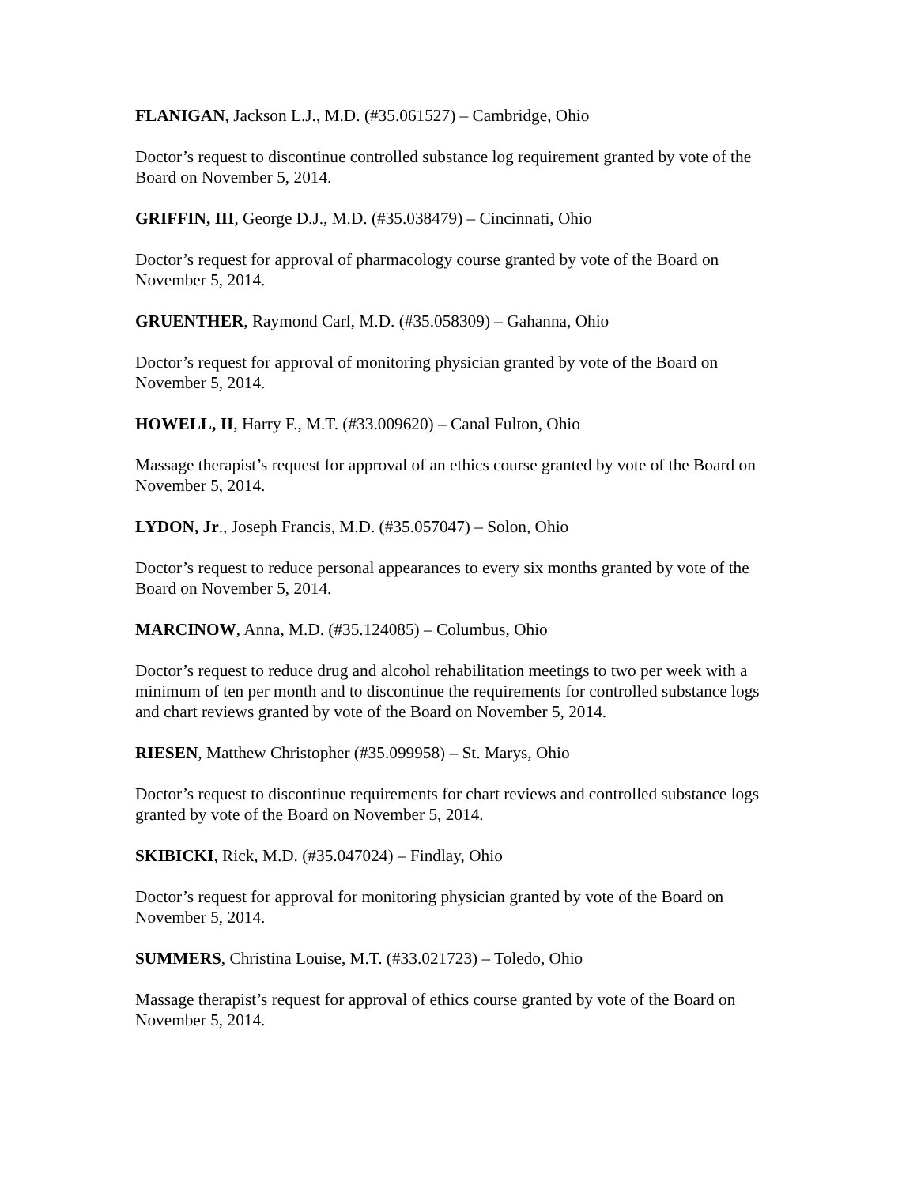FLANIGAN, Jackson L.J., M.D. (#35.061527) – Cambridge, Ohio
Doctor’s request to discontinue controlled substance log requirement granted by vote of the Board on November 5, 2014.
GRIFFIN, III, George D.J., M.D. (#35.038479) – Cincinnati, Ohio
Doctor’s request for approval of pharmacology course granted by vote of the Board on November 5, 2014.
GRUENTHER, Raymond Carl, M.D. (#35.058309) – Gahanna, Ohio
Doctor’s request for approval of monitoring physician granted by vote of the Board on November 5, 2014.
HOWELL, II, Harry F., M.T. (#33.009620) – Canal Fulton, Ohio
Massage therapist’s request for approval of an ethics course granted by vote of the Board on November 5, 2014.
LYDON, Jr., Joseph Francis, M.D. (#35.057047) – Solon, Ohio
Doctor’s request to reduce personal appearances to every six months granted by vote of the Board on November 5, 2014.
MARCINOW, Anna, M.D. (#35.124085) – Columbus, Ohio
Doctor’s request to reduce drug and alcohol rehabilitation meetings to two per week with a minimum of ten per month and to discontinue the requirements for controlled substance logs and chart reviews granted by vote of the Board on November 5, 2014.
RIESEN, Matthew Christopher (#35.099958) – St. Marys, Ohio
Doctor’s request to discontinue requirements for chart reviews and controlled substance logs granted by vote of the Board on November 5, 2014.
SKIBICKI, Rick, M.D. (#35.047024) – Findlay, Ohio
Doctor’s request for approval for monitoring physician granted by vote of the Board on November 5, 2014.
SUMMERS, Christina Louise, M.T. (#33.021723) – Toledo, Ohio
Massage therapist’s request for approval of ethics course granted by vote of the Board on November 5, 2014.